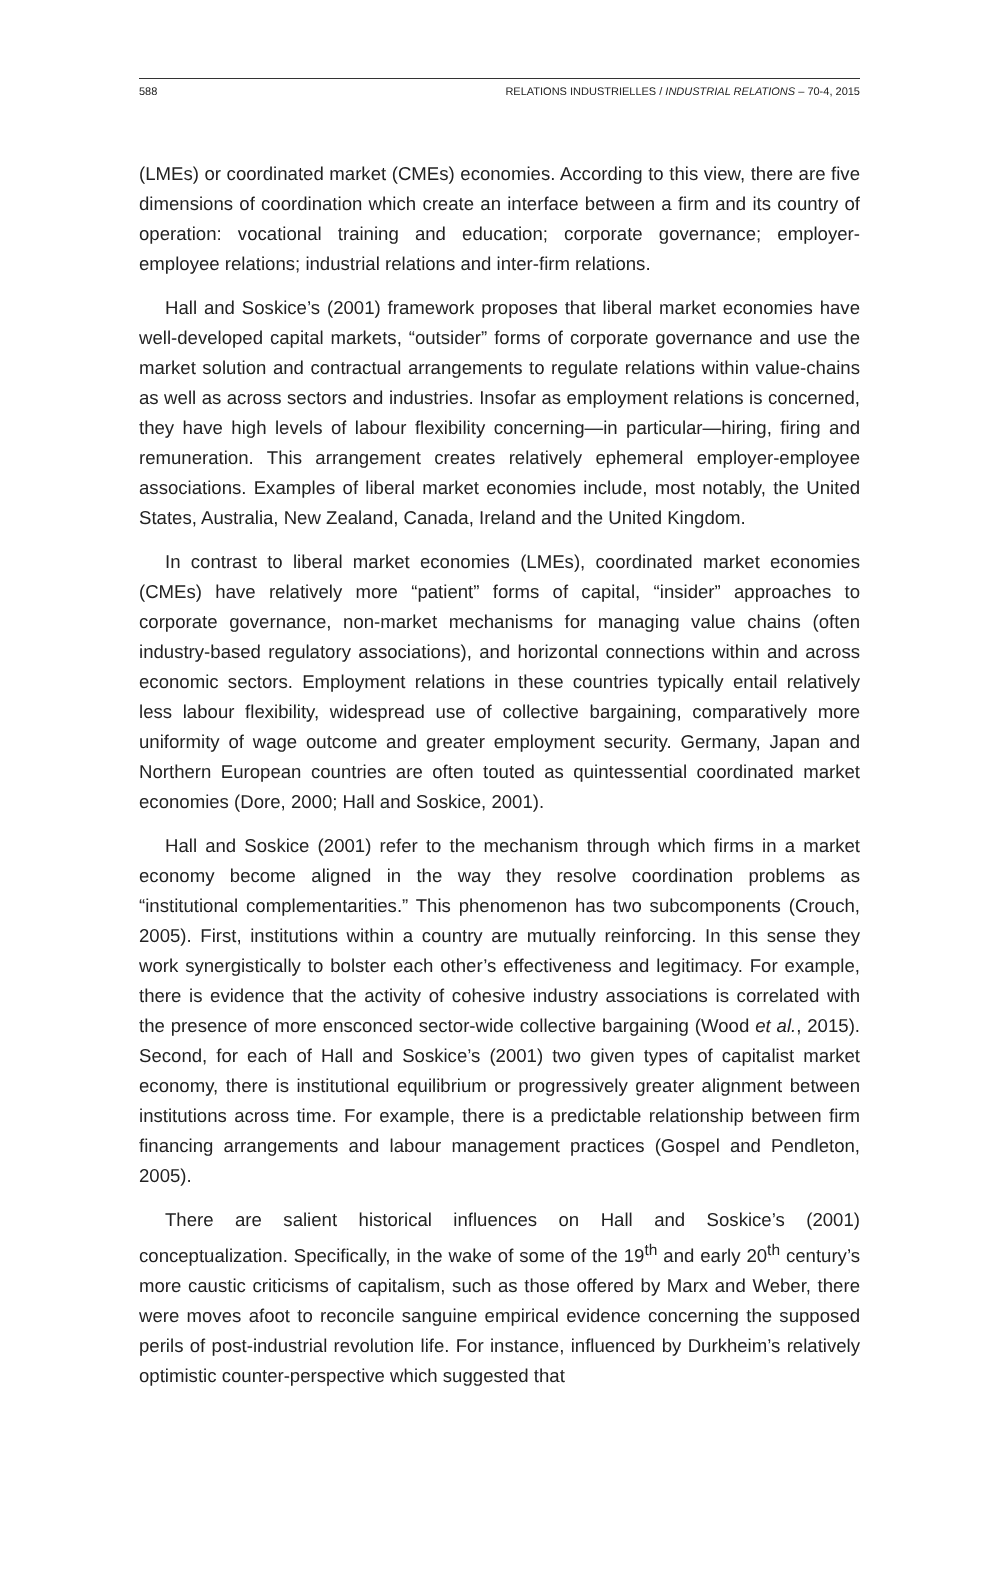588 RELATIONS INDUSTRIELLES / INDUSTRIAL RELATIONS – 70-4, 2015
(LMEs) or coordinated market (CMEs) economies. According to this view, there are five dimensions of coordination which create an interface between a firm and its country of operation: vocational training and education; corporate governance; employer-employee relations; industrial relations and inter-firm relations.
Hall and Soskice’s (2001) framework proposes that liberal market economies have well-developed capital markets, “outsider” forms of corporate governance and use the market solution and contractual arrangements to regulate relations within value-chains as well as across sectors and industries. Insofar as employment relations is concerned, they have high levels of labour flexibility concerning—in particular—hiring, firing and remuneration. This arrangement creates relatively ephemeral employer-employee associations. Examples of liberal market economies include, most notably, the United States, Australia, New Zealand, Canada, Ireland and the United Kingdom.
In contrast to liberal market economies (LMEs), coordinated market economies (CMEs) have relatively more “patient” forms of capital, “insider” approaches to corporate governance, non-market mechanisms for managing value chains (often industry-based regulatory associations), and horizontal connections within and across economic sectors. Employment relations in these countries typically entail relatively less labour flexibility, widespread use of collective bargaining, comparatively more uniformity of wage outcome and greater employment security. Germany, Japan and Northern European countries are often touted as quintessential coordinated market economies (Dore, 2000; Hall and Soskice, 2001).
Hall and Soskice (2001) refer to the mechanism through which firms in a market economy become aligned in the way they resolve coordination problems as “institutional complementarities.” This phenomenon has two subcomponents (Crouch, 2005). First, institutions within a country are mutually reinforcing. In this sense they work synergistically to bolster each other’s effectiveness and legitimacy. For example, there is evidence that the activity of cohesive industry associations is correlated with the presence of more ensconced sector-wide collective bargaining (Wood et al., 2015). Second, for each of Hall and Soskice’s (2001) two given types of capitalist market economy, there is institutional equilibrium or progressively greater alignment between institutions across time. For example, there is a predictable relationship between firm financing arrangements and labour management practices (Gospel and Pendleton, 2005).
There are salient historical influences on Hall and Soskice’s (2001) conceptualization. Specifically, in the wake of some of the 19<sup>th</sup> and early 20<sup>th</sup> century’s more caustic criticisms of capitalism, such as those offered by Marx and Weber, there were moves afoot to reconcile sanguine empirical evidence concerning the supposed perils of post-industrial revolution life. For instance, influenced by Durkheim’s relatively optimistic counter-perspective which suggested that